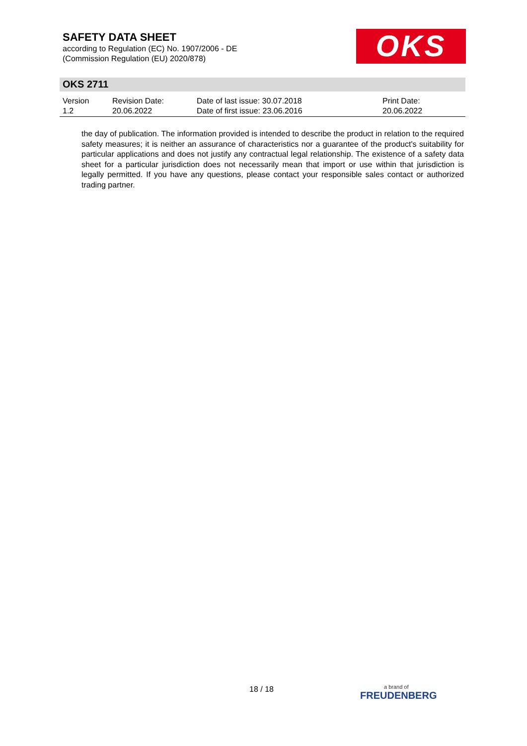SAFETY DATA SHEET
according to Regulation (EC) No. 1907/2006 - DE
(Commission Regulation (EU) 2020/878)
OKS
OKS 2711
| Version 1.2 | Revision Date: 20.06.2022 | Date of last issue: 30.07.2018 Date of first issue: 23.06.2016 | Print Date: 20.06.2022 |
the day of publication. The information provided is intended to describe the product in relation to the required safety measures; it is neither an assurance of characteristics nor a guarantee of the product's suitability for particular applications and does not justify any contractual legal relationship. The existence of a safety data sheet for a particular jurisdiction does not necessarily mean that import or use within that jurisdiction is legally permitted. If you have any questions, please contact your responsible sales contact or authorized trading partner.
18 / 18 a brand of
FREUDENBERG